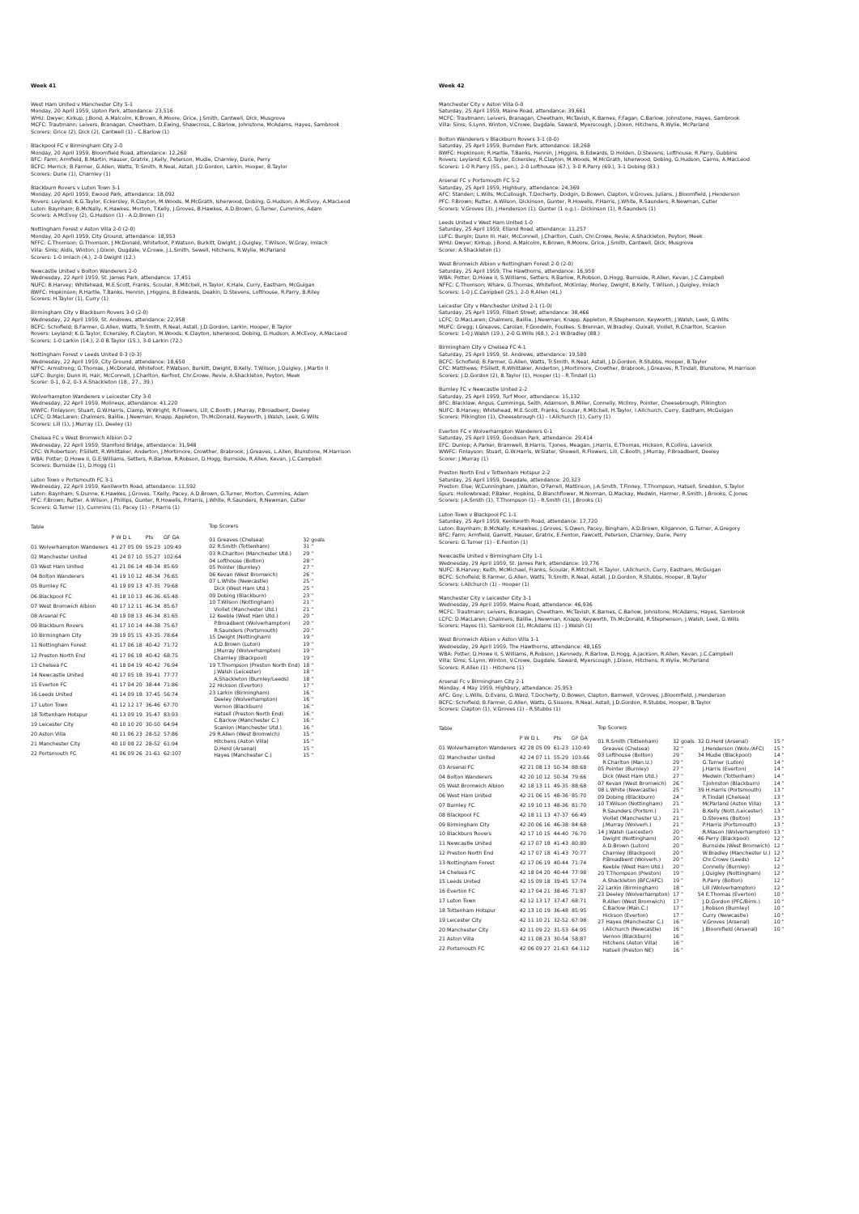Week 41
West Ham United v Manchester City 5-1
Monday, 20 April 1959, Upton Park, attendance: 23,516
WHU: Dwyer; Kirkup, J.Bond, A.Malcolm, K.Brown, R.Moore, Grice, J.Smith, Cantwell, Dick, Musgrove
MCFC: Trautmann; Leivers, Branagan, Cheetham, D.Ewing, Shawcross, C.Barlow, Johnstone, McAdams, Hayes, Sambrook
Scorers: Grice (2), Dick (2), Cantwell (1) - C.Barlow (1)
Blackpool FC v Birmingham City 2-0
Monday, 20 April 1959, Bloomfield Road, attendance: 12,260
BFC: Farm; Armfield, B.Martin, Hauser, Gratrix, J.Kelly, Peterson, Mudie, Charnley, Durie, Perry
BCFC: Merrick; B.Farmer, G.Allen, Watts, Tr.Smith, R.Neal, Astall, J.D.Gordon, Larkin, Hooper, B.Taylor
Scorers: Durie (1), Charnley (1)
Blackburn Rovers v Luton Town 3-1
Monday, 20 April 1959, Ewood Park, attendance: 18,092
Rovers: Leyland; K.G.Taylor, Eckersley, R.Clayton, M.Woods, M.McGrath, Isherwood, Dobing, G.Hudson, A.McEvoy, A.MacLeod
Luton: Baynham; B.McNally, K.Hawkes, Morton, T.Kelly, J.Groves, B.Hawkes, A.D.Brown, G.Turner, Cummins, Adam
Scorers: A.McEvoy (2), G.Hudson (1) - A.D.Brown (1)
Nottingham Forest v Aston Villa 2-0 (2-0)
Monday, 20 April 1959, City Ground, attendance: 18,953
NFFC: C.Thomson; G.Thomson, J.McDonald, Whitefoot, P.Watson, Burkitt, Dwight, J.Quigley, T.Wilson, W.Gray, Imlach
Villa: Sims; Aldis, Winton, J.Dixon, Dugdale, V.Crowe, J.L.Smith, Sewell, Hitchens, R.Wylie, McParland
Scorers: 1-0 Imlach (4.), 2-0 Dwight (12.)
Newcastle United v Bolton Wanderers 2-0
Wednesday, 22 April 1959, St. James Park, attendance: 17,451
NUFC: B.Harvey; Whitehead, M.E.Scott, Franks, Scoular, R.Mitchell, H.Taylor, K.Hale, Curry, Eastham, McGuigan
BWFC: Hopkinson; R.Hartle, T.Banks, Hennin, J.Higgins, B.Edwards, Deakin, D.Stevens, Lofthouse, R.Parry, B.Riley
Scorers: H.Taylor (1), Curry (1)
Birmingham City v Blackburn Rovers 3-0 (2-0)
Wednesday, 22 April 1959, St. Andrews, attendance: 22,958
BCFC: Schofield; B.Farmer, G.Allen, Watts, Tr.Smith, R.Neal, Astall, J.D.Gordon, Larkin, Hooper, B.Taylor
Rovers: Leyland; K.G.Taylor, Eckersley, R.Clayton, M.Woods, K.Clayton, Isherwood, Dobing, G.Hudson, A.McEvoy, A.MacLeod
Scorers: 1-0 Larkin (14.), 2-0 B.Taylor (15.), 3-0 Larkin (72.)
Nottingham Forest v Leeds United 0-3 (0-3)
Wednesday, 22 April 1959, City Ground, attendance: 18,650
NFFC: Armstrong; G.Thomas, J.McDonald, Whitefoot, P.Watson, Burkitt, Dwight, B.Kelly, T.Wilson, J.Quigley, J.Martin II
LUFC: Burgin; Dunn III, Hair, McConnell, J.Charlton, Kerfoot, Chr.Crowe, Revie, A.Shackleton, Peyton, Meek
Scorer: 0-1, 0-2, 0-3 A.Shackleton (18., 27., 39.)
Wolverhampton Wanderers v Leicester City 3-0
Wednesday, 22 April 1959, Molineux, attendance: 41,220
WWFC: Finlayson; Stuart, G.W.Harris, Clamp, W.Wright, R.Flowers, Lill, C.Booth, J.Murray, P.Broadbent, Deeley
LCFC: D.MacLaren; Chalmers, Baillie, J.Newman, Knapp, Appleton, Th.McDonald, Keyworth, J.Walsh, Leek, G.Wills
Scorers: Lill (1), J.Murray (1), Deeley (1)
Chelsea FC v West Bromwich Albion 0-2
Wednesday, 22 April 1959, Stamford Bridge, attendance: 31,948
CFC: W.Robertson; P.Sillett, R.Whittaker, Anderton, J.Mortimore, Crowther, Brabrook, J.Greaves, L.Allen, Blunstone, M.Harrison
WBA: Potter; D.Howe II, G.E.Williams, Setters, R.Barlow, R.Robson, D.Hogg, Burnside, R.Allen, Kevan, J.C.Campbell
Scorers: Burnside (1), D.Hogg (1)
Luton Town v Portsmouth FC 3-1
Wednesday, 22 April 1959, Kenilworth Road, attendance: 11,592
Luton: Baynham; S.Dunne, K.Hawkes, J.Groves, T.Kelly, Pacey, A.D.Brown, G.Turner, Morton, Cummins, Adam
PFC: F.Brown; Rutter, A.Wilson, J.Phillips, Gunter, R.Howells, P.Harris, J.White, R.Saunders, R.Newman, Cutler
Scorers: G.Turner (1), Cummins (1), Pacey (1) - P.Harris (1)
| Table | | | |
| --- | --- | --- | --- |
| | P W D L | Pts | GF GA |
| 01 Wolverhampton Wanderers | 41 27 05 09 | 59-23 | 109:49 |
| 02 Manchester United | 41 24 07 10 | 55-27 | 102:64 |
| 03 West Ham United | 41 21 06 14 | 48-34 | 85:69 |
| 04 Bolton Wanderers | 41 19 10 12 | 48-34 | 76:65 |
| 05 Burnley FC | 41 19 09 13 | 47-35 | 79:68 |
| 06 Blackpool FC | 41 18 10 13 | 46-36 | 65:48 |
| 07 West Bromwich Albion | 40 17 12 11 | 46-34 | 85:67 |
| 08 Arsenal FC | 40 19 08 13 | 46-34 | 81:65 |
| 09 Blackburn Rovers | 41 17 10 14 | 44-38 | 75:67 |
| 10 Birmingham City | 39 19 05 15 | 43-35 | 78:64 |
| 11 Nottingham Forest | 41 17 06 18 | 40-42 | 71:72 |
| 12 Preston North End | 41 17 06 18 | 40-42 | 68:75 |
| 13 Chelsea FC | 41 18 04 19 | 40-42 | 76:94 |
| 14 Newcastle United | 40 17 05 18 | 39-41 | 77:77 |
| 15 Everton FC | 41 17 04 20 | 38-44 | 71:86 |
| 16 Leeds United | 41 14 09 18 | 37-45 | 56:74 |
| 17 Luton Town | 41 12 12 17 | 36-46 | 67:70 |
| 18 Tottenham Hotspur | 41 13 09 19 | 35-47 | 83:93 |
| 19 Leicester City | 40 10 10 20 | 30-50 | 64:94 |
| 20 Aston Villa | 40 11 06 23 | 28-52 | 57:86 |
| 21 Manchester City | 40 10 08 22 | 28-52 | 61:94 |
| 22 Portsmouth FC | 41 06 09 26 | 21-61 | 62:107 |
| Top Scorers | |
| --- | --- |
| 01 Greaves (Chelsea) | 32 goals |
| 02 R.Smith (Tottenham) | 31 " |
| 03 R.Charlton (Manchester Utd.) | 29 " |
| 04 Lofthouse (Bolton) | 28 " |
| 05 Pointer (Burnley) | 27 " |
| 06 Kevan (West Bromwich) | 26 " |
| 07 L.White (Newcastle) | 25 " |
| Dick (West Ham Utd.) | 25 " |
| 09 Dobing (Blackburn) | 23 " |
| 10 T.Wilson (Nottingham) | 21 " |
| Viollet (Manchester Utd.) | 21 " |
| 12 Keeble (West Ham Utd.) | 20 " |
| P.Broadbent (Wolverhampton) | 20 " |
| R.Saunders (Portsmouth) | 20 " |
| 15 Dwight (Nottingham) | 19 " |
| A.D.Brown (Luton) | 19 " |
| J.Murray (Wolverhampton) | 19 " |
| Charnley (Blackpool) | 19 " |
| 19 T.Thompson (Preston North End) | 18 " |
| J.Walsh (Leicester) | 18 " |
| A.Shackleton (Burnley/Leeds) | 18 " |
| 22 Hickson (Everton) | 17 " |
| 23 Larkin (Birmingham) | 16 " |
| Deeley (Wolverhampton) | 16 " |
| Vernon (Blackburn) | 16 " |
| Hatsell (Preston North End) | 16 " |
| C.Barlow (Manchester C.) | 16 " |
| Scanlon (Manchester Utd.) | 16 " |
| 29 R.Allen (West Bromwich) | 15 " |
| Hitchens (Aston Villa) | 15 " |
| D.Herd (Arsenal) | 15 " |
| Hayes (Manchester C.) | 15 " |
Week 42
Manchester City v Aston Villa 0-0
Saturday, 25 April 1959, Maine Road, attendance: 39,661
MCFC: Trautmann; Leivers, Branagan, Cheetham, McTavish, K.Barnes, F.Fagan, C.Barlow, Johnstone, Hayes, Sambrook
Villa: Sims; S.Lynn, Winton, V.Crowe, Dugdale, Saward, Myerscough, J.Dixon, Hitchens, R.Wylie, McParland
Bolton Wanderers v Blackburn Rovers 3-1 (0-0)
Saturday, 25 April 1959, Burnden Park, attendance: 18,268
BWFC: Hopkinson; R.Hartle, T.Banks, Hennin, J.Higgins, B.Edwards, D.Holden, D.Stevens, Lofthouse, R.Parry, Gubbins
Rovers: Leyland; K.G.Taylor, Eckersley, R.Clayton, M.Woods, M.McGrath, Isherwood, Dobing, G.Hudson, Cairns, A.MacLeod
Scorers: 1-0 R.Parry (55., pen.), 2-0 Lofthouse (67.), 3-0 R.Parry (69.), 3-1 Dobing (83.)
Arsenal FC v Portsmouth FC 5-2
Saturday, 25 April 1959, Highbury, attendance: 24,369
AFC: Standen; L.Wills, McCullough, T.Docherty, Dodgin, D.Bowen, Clapton, V.Groves, Julians, J.Bloomfield, J.Henderson
PFC: F.Brown; Rutter, A.Wilson, Dickinson, Gunter, R.Howells, P.Harris, J.White, R.Saunders, R.Newman, Cutler
Scorers: V.Groves (3), J.Henderson (1), Gunter (1 o.g.) - Dickinson (1), R.Saunders (1)
Leeds United v West Ham United 1-0
Saturday, 25 April 1959, Elland Road, attendance: 11,257
LUFC: Burgin; Dunn III, Hair, McConnell, J.Charlton, Cush, Chr.Crowe, Revie, A.Shackleton, Peyton, Meek
WHU: Dwyer; Kirkup, J.Bond, A.Malcolm, K.Brown, R.Moore, Grice, J.Smith, Cantwell, Dick, Musgrove
Scorer: A.Shackleton (1)
West Bromwich Albion v Nottingham Forest 2-0 (2-0)
Saturday, 25 April 1959, The Hawthorns, attendance: 16,950
WBA: Potter; D.Howe II, S.Williams, Setters, R.Barlow, R.Robson, D.Hogg, Burnside, R.Allen, Kevan, J.C.Campbell
NFFC: C.Thomson; Whare, G.Thomas, Whitefoot, McKinlay, Morley, Dwight, B.Kelly, T.Wilson, J.Quigley, Imlach
Scorers: 1-0 J.C.Campbell (25.), 2-0 R.Allen (41.)
Leicester City v Manchester United 2-1 (1-0)
Saturday, 25 April 1959, Filbert Street, attendance: 38,466
LCFC: D.MacLaren; Chalmers, Baillie, J.Newman, Knapp, Appleton, R.Stephenson, Keyworth, J.Walsh, Leek, G.Wills
MUFC: Gregg; I.Greaves, Carolan, F.Goodwin, Foulkes, S.Brennan, W.Bradley, Quixall, Viollet, R.Charlton, Scanlon
Scorers: 1-0 J.Walsh (19.), 2-0 G.Wills (68.), 2-1 W.Bradley (88.)
Birmingham City v Chelsea FC 4-1
Saturday, 25 April 1959, St. Andrews, attendance: 19,580
BCFC: Schofield; B.Farmer, G.Allen, Watts, Tr.Smith, R.Neal, Astall, J.D.Gordon, R.Stubbs, Hooper, B.Taylor
CFC: Matthews; P.Sillett, R.Whittaker, Anderton, J.Mortimore, Crowther, Brabrook, J.Greaves, R.Tindall, Blunstone, M.Harrison
Scorers: J.D.Gordon (2), B.Taylor (1), Hooper (1) - R.Tindall (1)
Burnley FC v Newcastle United 2-2
Saturday, 25 April 1959, Turf Moor, attendance: 15,132
BFC: Blacklaw; Angus, Cummings, Seith, Adamson, B.Miller, Connelly, McIlroy, Pointer, Cheesebrough, Pilkington
NUFC: B.Harvey; Whitehead, M.E.Scott, Franks, Scoular, R.Mitchell, H.Taylor, I.Allchurch, Curry, Eastham, McGuigan
Scorers: Pilkington (1), Cheesebrough (1) - I.Allchurch (1), Curry (1)
Everton FC v Wolverhampton Wanderers 0-1
Saturday, 25 April 1959, Goodison Park, attendance: 29,414
EFC: Dunlop; A.Parker, Bramwell, B.Harris, T.Jones, Meagan, J.Harris, E.Thomas, Hickson, R.Collins, Laverick
WWFC: Finlayson; Stuart, G.W.Harris, W.Slater, Showell, R.Flowers, Lill, C.Booth, J.Murray, P.Broadbent, Deeley
Scorer: J.Murray (1)
Preston North End v Tottenham Hotspur 2-2
Saturday, 25 April 1959, Deepdale, attendance: 20,323
Preston: Else; W.Cunningham, J.Walton, O'Farrell, Mattinson, J.A.Smith, T.Finney, T.Thompson, Hatsell, Sneddon, S.Taylor
Spurs: Hollowbread; P.Baker, Hopkins, D.Blanchflower, M.Norman, D.Mackay, Medwin, Harmer, R.Smith, J.Brooks, C.Jones
Scorers: J.A.Smith (1), T.Thompson (1) - R.Smith (1), J.Brooks (1)
Luton Town v Blackpool FC 1-1
Saturday, 25 April 1959, Kenilworth Road, attendance: 17,720
Luton: Baynham; B.McNally, K.Hawkes, J.Groves, S.Owen, Pacey, Bingham, A.D.Brown, Kilgannon, G.Turner, A.Gregory
BFC: Farm; Armfield, Garrett, Hauser, Gratrix, E.Fenton, Fawcett, Peterson, Charnley, Durie, Perry
Scorers: G.Turner (1) - E.Fenton (1)
Newcastle United v Birmingham City 1-1
Wednesday, 29 April 1959, St. James Park, attendance: 19,776
NUFC: B.Harvey; Keith, McMichael, Franks, Scoular, R.Mitchell, H.Taylor, I.Allchurch, Curry, Eastham, McGuigan
BCFC: Schofield; B.Farmer, G.Allen, Watts, Tr.Smith, R.Neal, Astall, J.D.Gordon, R.Stubbs, Hooper, B.Taylor
Scorers: I.Allchurch (1) - Hooper (1)
Manchester City v Leicester City 3-1
Wednesday, 29 April 1959, Maine Road, attendance: 46,936
MCFC: Trautmann; Leivers, Branagan, Cheetham, McTavish, K.Barnes, C.Barlow, Johnstone, McAdams, Hayes, Sambrook
LCFC: D.MacLaren; Chalmers, Baillie, J.Newman, Knapp, Keyworth, Th.McDonald, R.Stephenson, J.Walsh, Leek, G.Wills
Scorers: Hayes (1), Sambrook (1), McAdams (1) - J.Walsh (1)
West Bromwich Albion v Aston Villa 1-1
Wednesday, 29 April 1959, The Hawthorns, attendance: 48,165
WBA: Potter; D.Howe II, S.Williams, R.Robson, J.Kennedy, R.Barlow, D.Hogg, A.Jackson, R.Allen, Kevan, J.C.Campbell
Villa: Sims; S.Lynn, Winton, V.Crowe, Dugdale, Saward, Myerscough, J.Dixon, Hitchens, R.Wylie, McParland
Scorers: R.Allen (1) - Hitchens (1)
Arsenal Fc v Birmingham City 2-1
Monday, 4 May 1959, Highbury, attendance: 25,953
AFC: Goy; L.Wills, D.Evans, G.Ward, T.Docherty, D.Bowen, Clapton, Barnwell, V.Groves, J.Bloomfield, J.Henderson
BCFC: Schofield; B.Farmer, G.Allen, Watts, G.Sissons, R.Neal, Astall, J.D.Gordon, R.Stubbs, Hooper, B.Taylor
Scorers: Clapton (1), V.Groves (1) - R.Stubbs (1)
| Table | | | |
| --- | --- | --- | --- |
| | P W D L | Pts | GF GA |
| 01 Wolverhampton Wanderers | 42 28 05 09 | 61-23 | 110:49 |
| 02 Manchester United | 42 24 07 11 | 55-29 | 103:66 |
| 03 Arsenal FC | 42 21 08 13 | 50-34 | 88:68 |
| 04 Bolton Wanderers | 42 20 10 12 | 50-34 | 79:66 |
| 05 West Bromwich Albion | 42 18 13 11 | 49-35 | 88:68 |
| 06 West Ham United | 42 21 06 15 | 48-36 | 85:70 |
| 07 Burnley FC | 42 19 10 13 | 48-36 | 81:70 |
| 08 Blackpool FC | 42 18 11 13 | 47-37 | 66:49 |
| 09 Birmingham City | 42 20 06 16 | 46-38 | 84:68 |
| 10 Blackburn Rovers | 42 17 10 15 | 44-40 | 76:70 |
| 11 Newcastle United | 42 17 07 18 | 41-43 | 80:80 |
| 12 Preston North End | 42 17 07 18 | 41-43 | 70:77 |
| 13 Nottingham Forest | 42 17 06 19 | 40-44 | 71:74 |
| 14 Chelsea FC | 42 18 04 20 | 40-44 | 77:98 |
| 15 Leeds United | 42 15 09 18 | 39-45 | 57:74 |
| 16 Everton FC | 42 17 04 21 | 38-46 | 71:87 |
| 17 Luton Town | 42 12 13 17 | 37-47 | 68:71 |
| 18 Tottenham Hotspur | 42 13 10 19 | 36-48 | 85:95 |
| 19 Leicester City | 42 11 10 21 | 32-52 | 67:98 |
| 20 Manchester City | 42 11 09 22 | 31-53 | 64:95 |
| 21 Aston Villa | 42 11 08 23 | 30-54 | 58:87 |
| 22 Portsmouth FC | 42 06 09 27 | 21-63 | 64:112 |
| Top Scorers | | | |
| --- | --- | --- | --- |
| 01 R.Smith (Tottenham) | 32 goals | 32 D.Herd (Arsenal) | 15 " |
| Greaves (Chelsea) | 32 " | J.Henderson (Wolv./AFC) | 15 " |
| 03 Lofthouse (Bolton) | 29 " | 34 Mudie (Blackpool) | 14 " |
| R.Charlton (Man.U.) | 29 " | G.Turner (Luton) | 14 " |
| 05 Pointer (Burnley) | 27 " | J.Harris (Everton) | 14 " |
| Dick (West Ham Utd.) | 27 " | Medwin (Tottenham) | 14 " |
| 07 Kevan (West Bromwich) | 26 " | T.Johnston (Blackburn) | 14 " |
| 08 L.White (Newcastle) | 25 " | 39 H.Harris (Portsmouth) | 13 " |
| 09 Dobing (Blackburn) | 24 " | R.Tindall (Chelsea) | 13 " |
| 10 T.Wilson (Nottingham) | 21 " | McParland (Aston Villa) | 13 " |
| R.Saunders (Portsm.) | 21 " | B.Kelly (Nott./Leicester) | 13 " |
| Viollet (Manchester U.) | 21 " | D.Stevens (Bolton) | 13 " |
| J.Murray (Wolverh.) | 21 " | P.Harris (Portsmouth) | 13 " |
| 14 J.Walsh (Leicester) | 20 " | R.Mason (Wolverhampton) | 13 " |
| Dwight (Nottingham) | 20 " | 46 Perry (Blackpool) | 12 " |
| A.D.Brown (Luton) | 20 " | Burnside (West Bromwich) | 12 " |
| Charnley (Blackpool) | 20 " | W.Bradley (Manchester U.) | 12 " |
| P.Broadbent (Wolverh.) | 20 " | Chr.Crowe (Leeds) | 12 " |
| Keeble (West Ham Utd.) | 20 " | Connelly (Burnley) | 12 " |
| 20 T.Thompson (Preston) | 19 " | J.Quigley (Nottingham) | 12 " |
| A.Shackleton (BFC/AFC) | 19 " | R.Parry (Bolton) | 12 " |
| 22 Larkin (Birmingham) | 18 " | Lill (Wolverhampton) | 12 " |
| 23 Deeley (Wolverhampton) | 17 " | 54 E.Thomas (Everton) | 10 " |
| R.Allen (West Bromwich) | 17 " | J.D.Gordon (PFC/Birm.) | 10 " |
| C.Barlow (Man.C.) | 17 " | J.Robson (Burnley) | 10 " |
| Hickson (Everton) | 17 " | Curry (Newcastle) | 10 " |
| 27 Hayes (Manchester C.) | 16 " | V.Groves (Arsenal) | 10 " |
| I.Allchurch (Newcastle) | 16 " | J.Bloomfield (Arsenal) | 10 " |
| Vernon (Blackburn) | 16 " | | |
| Hitchens (Aston Villa) | 16 " | | |
| Hatsell (Preston NE) | 16 " | | |